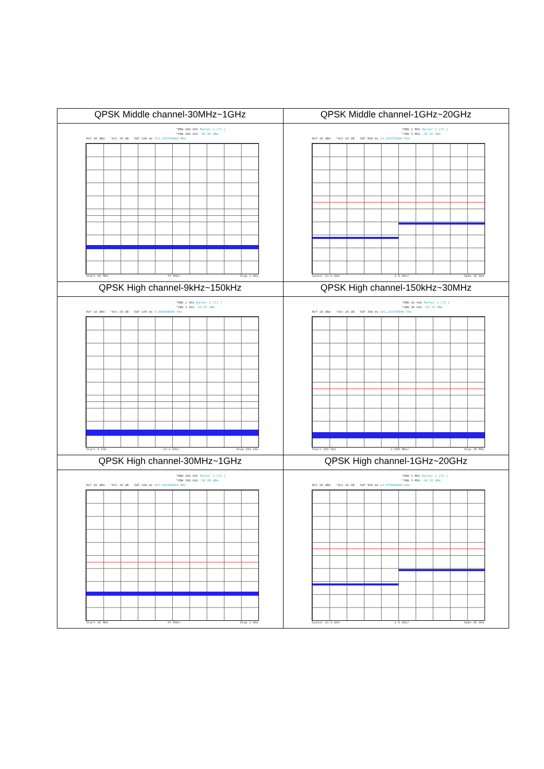| QPSK Middle channel-30MHz~1GHz | QPSK Middle channel-1GHz~20GHz |
| *RBW 100 kHz Marker 1 [T1 ] *VBW 300 kHz -55.89 dBm Ref 20 dBm *Att 30 dB SWT 100 ms 713.243750000 MHz Start 30 MHz 97 MHz/ Stop 1 GHz | *RBW 1 MHz Marker 2 [T1 ] *VBW 3 MHz -39.92 dBm Ref 20 dBm *Att 20 dB SWT 500 ms 13.834375000 GHz Center 13.5 GHz 2.5 GHz/ Span 25 GHz |
| QPSK High channel-9kHz~150kHz | QPSK High channel-150kHz~30MHz |
| *RBW 1 kHz Marker 1 [T1 ] *VBW 3 kHz -62.07 dBm Ref 10 dBm *Att 20 dB SWT 145 ms 9.000000000 kHz Start 9 kHz 14.1 kHz/ Stop 150 kHz | *RBW 10 kHz Marker 1 [T1 ] *VBW 30 kHz -64.79 dBm Ref 10 dBm *Att 20 dB SWT 300 ms 161.193750000 kHz Start 150 kHz 2.985 MHz/ Stop 30 MHz |
| QPSK High channel-30MHz~1GHz | QPSK High channel-1GHz~20GHz |
| *RBW 100 kHz Marker 1 [T1 ] *VBW 300 kHz -56.00 dBm Ref 20 dBm *Att 30 dB SWT 100 ms 857.046250000 MHz Start 30 MHz 97 MHz/ Stop 1 GHz | *RBW 1 MHz Marker 2 [T1 ] *VBW 3 MHz -40.16 dBm Ref 20 dBm *Att 20 dB SWT 500 ms 13.875000000 GHz Center 13.5 GHz 2.5 GHz/ Span 25 GHz |